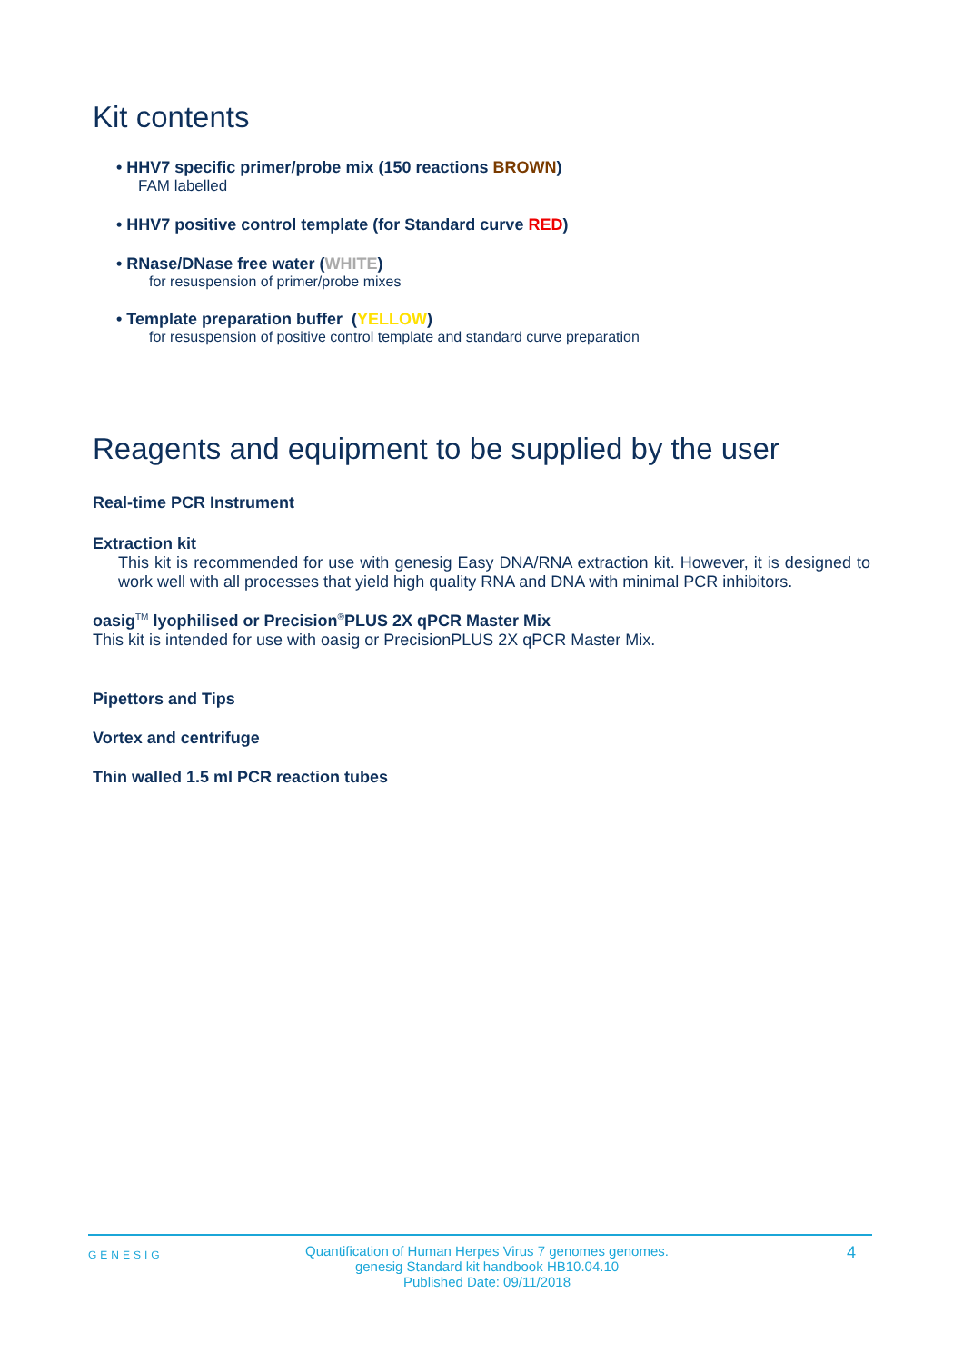Kit contents
• HHV7 specific primer/probe mix (150 reactions BROWN)
FAM labelled
• HHV7 positive control template (for Standard curve RED)
• RNase/DNase free water (WHITE)
for resuspension of primer/probe mixes
• Template preparation buffer (YELLOW)
for resuspension of positive control template and standard curve preparation
Reagents and equipment to be supplied by the user
Real-time PCR Instrument
Extraction kit
This kit is recommended for use with genesig Easy DNA/RNA extraction kit. However, it is designed to work well with all processes that yield high quality RNA and DNA with minimal PCR inhibitors.
oasig<sup>TM</sup> lyophilised or Precision<sup>®</sup>PLUS 2X qPCR Master Mix
This kit is intended for use with oasig or PrecisionPLUS 2X qPCR Master Mix.
Pipettors and Tips
Vortex and centrifuge
Thin walled 1.5 ml PCR reaction tubes
GENESIG
Quantification of Human Herpes Virus 7 genomes genomes.
genesig Standard kit handbook HB10.04.10
Published Date: 09/11/2018
4